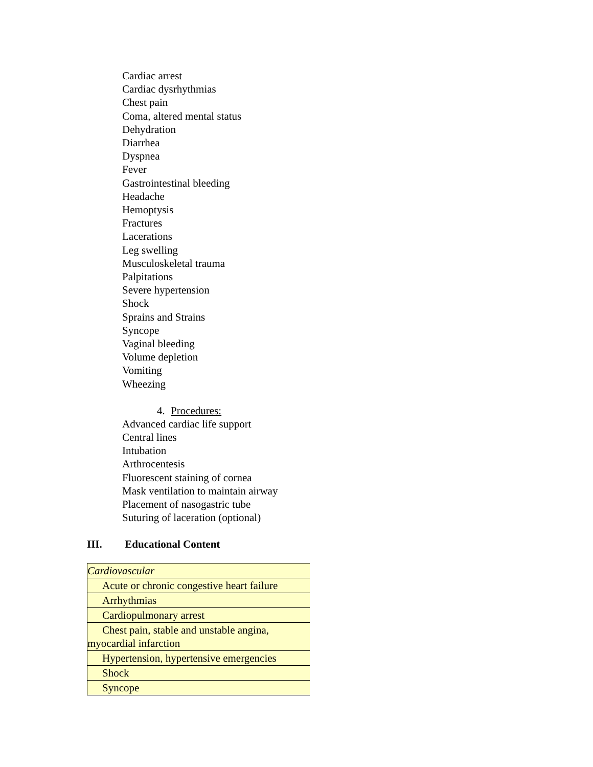Cardiac arrest
Cardiac dysrhythmias
Chest pain
Coma, altered mental status
Dehydration
Diarrhea
Dyspnea
Fever
Gastrointestinal bleeding
Headache
Hemoptysis
Fractures
Lacerations
Leg swelling
Musculoskeletal trauma
Palpitations
Severe hypertension
Shock
Sprains and Strains
Syncope
Vaginal bleeding
Volume depletion
Vomiting
Wheezing
4. Procedures:
Advanced cardiac life support
Central lines
Intubation
Arthrocentesis
Fluorescent staining of cornea
Mask ventilation to maintain airway
Placement of nasogastric tube
Suturing of laceration (optional)
III. Educational Content
| Cardiovascular |
| Acute or chronic congestive heart failure |
| Arrhythmias |
| Cardiopulmonary arrest |
| Chest pain, stable and unstable angina, myocardial infarction |
| Hypertension, hypertensive emergencies |
| Shock |
| Syncope |